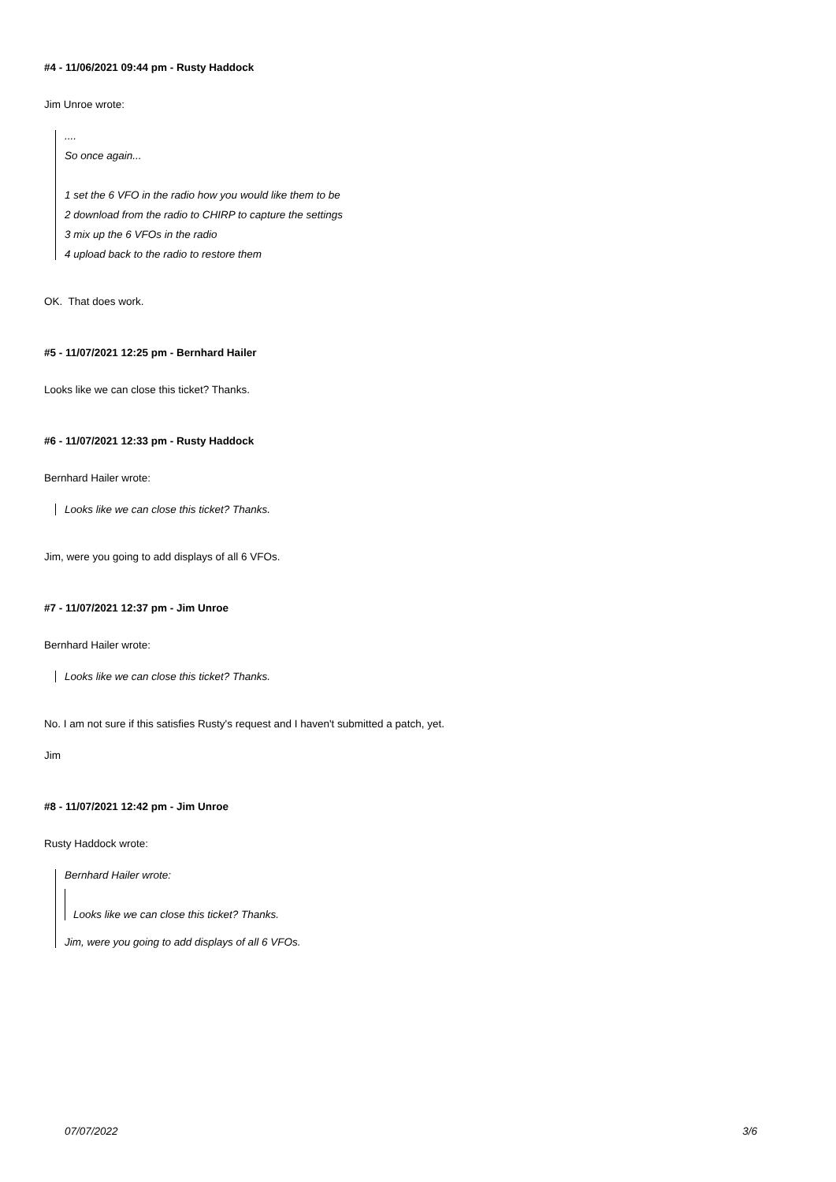#4 - 11/06/2021 09:44 pm - Rusty Haddock
Jim Unroe wrote:
....
So once again...
1 set the 6 VFO in the radio how you would like them to be
2 download from the radio to CHIRP to capture the settings
3 mix up the 6 VFOs in the radio
4 upload back to the radio to restore them
OK. That does work.
#5 - 11/07/2021 12:25 pm - Bernhard Hailer
Looks like we can close this ticket? Thanks.
#6 - 11/07/2021 12:33 pm - Rusty Haddock
Bernhard Hailer wrote:
Looks like we can close this ticket? Thanks.
Jim, were you going to add displays of all 6 VFOs.
#7 - 11/07/2021 12:37 pm - Jim Unroe
Bernhard Hailer wrote:
Looks like we can close this ticket? Thanks.
No. I am not sure if this satisfies Rusty's request and I haven't submitted a patch, yet.
Jim
#8 - 11/07/2021 12:42 pm - Jim Unroe
Rusty Haddock wrote:
Bernhard Hailer wrote:
Looks like we can close this ticket? Thanks.
Jim, were you going to add displays of all 6 VFOs.
07/07/2022 3/6